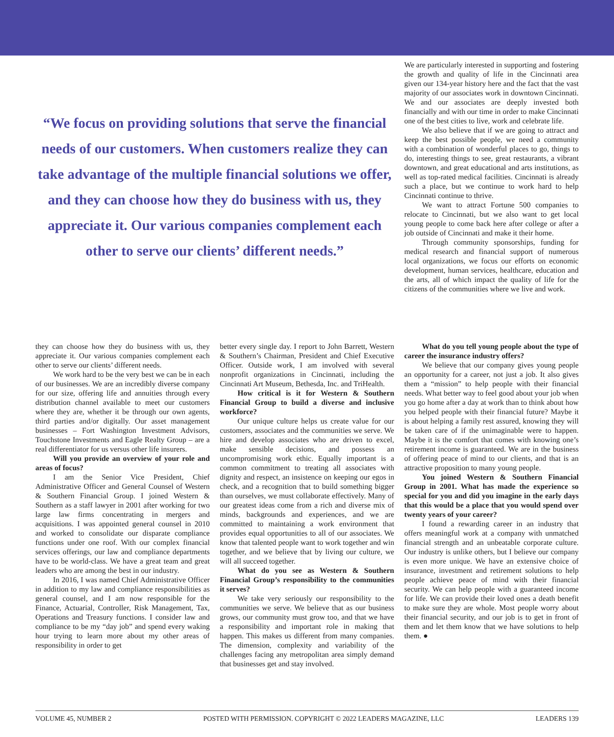“We focus on providing solutions that serve the financial needs of our customers. When customers realize they can take advantage of the multiple financial solutions we offer, and they can choose how they do business with us, they appreciate it. Our various companies complement each other to serve our clients’ different needs.”
We are particularly interested in supporting and fostering the growth and quality of life in the Cincinnati area given our 134-year history here and the fact that the vast majority of our associates work in downtown Cincinnati. We and our associates are deeply invested both financially and with our time in order to make Cincinnati one of the best cities to live, work and celebrate life.
We also believe that if we are going to attract and keep the best possible people, we need a community with a combination of wonderful places to go, things to do, interesting things to see, great restaurants, a vibrant downtown, and great educational and arts institutions, as well as top-rated medical facilities. Cincinnati is already such a place, but we continue to work hard to help Cincinnati continue to thrive.
We want to attract Fortune 500 companies to relocate to Cincinnati, but we also want to get local young people to come back here after college or after a job outside of Cincinnati and make it their home.
Through community sponsorships, funding for medical research and financial support of numerous local organizations, we focus our efforts on economic development, human services, healthcare, education and the arts, all of which impact the quality of life for the citizens of the communities where we live and work.
they can choose how they do business with us, they appreciate it. Our various companies complement each other to serve our clients’ different needs.
We work hard to be the very best we can be in each of our businesses. We are an incredibly diverse company for our size, offering life and annuities through every distribution channel available to meet our customers where they are, whether it be through our own agents, third parties and/or digitally. Our asset management businesses – Fort Washington Investment Advisors, Touchstone Investments and Eagle Realty Group – are a real differentiator for us versus other life insurers.
Will you provide an overview of your role and areas of focus?
I am the Senior Vice President, Chief Administrative Officer and General Counsel of Western & Southern Financial Group. I joined Western & Southern as a staff lawyer in 2001 after working for two large law firms concentrating in mergers and acquisitions. I was appointed general counsel in 2010 and worked to consolidate our disparate compliance functions under one roof. With our complex financial services offerings, our law and compliance departments have to be world-class. We have a great team and great leaders who are among the best in our industry.
In 2016, I was named Chief Administrative Officer in addition to my law and compliance responsibilities as general counsel, and I am now responsible for the Finance, Actuarial, Controller, Risk Management, Tax, Operations and Treasury functions. I consider law and compliance to be my “day job” and spend every waking hour trying to learn more about my other areas of responsibility in order to get
better every single day. I report to John Barrett, Western & Southern’s Chairman, President and Chief Executive Officer. Outside work, I am involved with several nonprofit organizations in Cincinnati, including the Cincinnati Art Museum, Bethesda, Inc. and TriHealth.
How critical is it for Western & Southern Financial Group to build a diverse and inclusive workforce?
Our unique culture helps us create value for our customers, associates and the communities we serve. We hire and develop associates who are driven to excel, make sensible decisions, and possess an uncompromising work ethic. Equally important is a common commitment to treating all associates with dignity and respect, an insistence on keeping our egos in check, and a recognition that to build something bigger than ourselves, we must collaborate effectively. Many of our greatest ideas come from a rich and diverse mix of minds, backgrounds and experiences, and we are committed to maintaining a work environment that provides equal opportunities to all of our associates. We know that talented people want to work together and win together, and we believe that by living our culture, we will all succeed together.
What do you see as Western & Southern Financial Group’s responsibility to the communities it serves?
We take very seriously our responsibility to the communities we serve. We believe that as our business grows, our community must grow too, and that we have a responsibility and important role in making that happen. This makes us different from many companies. The dimension, complexity and variability of the challenges facing any metropolitan area simply demand that businesses get and stay involved.
What do you tell young people about the type of career the insurance industry offers?
We believe that our company gives young people an opportunity for a career, not just a job. It also gives them a “mission” to help people with their financial needs. What better way to feel good about your job when you go home after a day at work than to think about how you helped people with their financial future? Maybe it is about helping a family rest assured, knowing they will be taken care of if the unimaginable were to happen. Maybe it is the comfort that comes with knowing one’s retirement income is guaranteed. We are in the business of offering peace of mind to our clients, and that is an attractive proposition to many young people.
You joined Western & Southern Financial Group in 2001. What has made the experience so special for you and did you imagine in the early days that this would be a place that you would spend over twenty years of your career?
I found a rewarding career in an industry that offers meaningful work at a company with unmatched financial strength and an unbeatable corporate culture. Our industry is unlike others, but I believe our company is even more unique. We have an extensive choice of insurance, investment and retirement solutions to help people achieve peace of mind with their financial security. We can help people with a guaranteed income for life. We can provide their loved ones a death benefit to make sure they are whole. Most people worry about their financial security, and our job is to get in front of them and let them know that we have solutions to help them. ●
VOLUME 45, NUMBER 2 POSTED WITH PERMISSION. COPYRIGHT © 2022 LEADERS MAGAZINE, LLC LEADERS 139